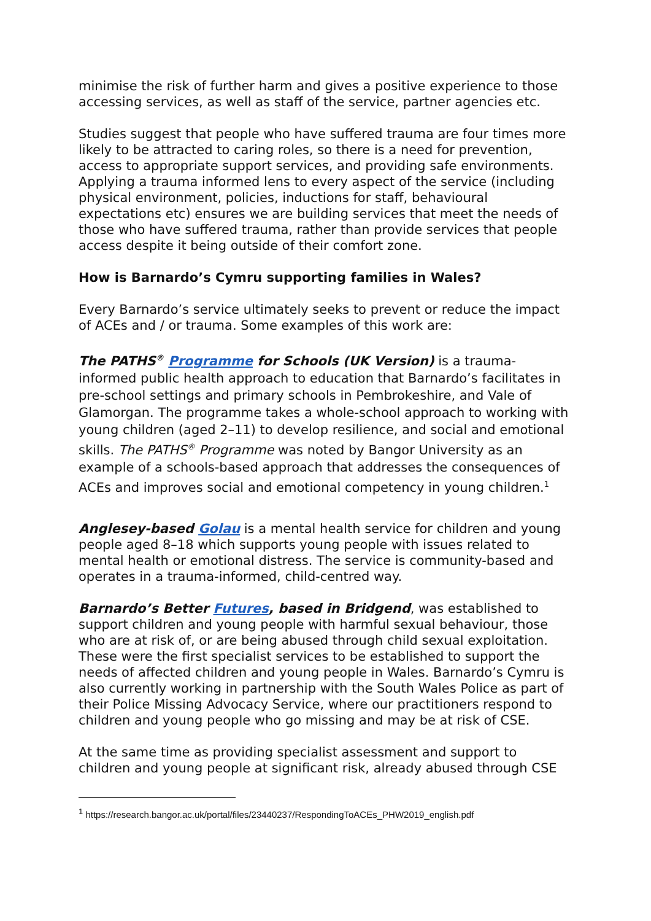minimise the risk of further harm and gives a positive experience to those accessing services, as well as staff of the service, partner agencies etc.
Studies suggest that people who have suffered trauma are four times more likely to be attracted to caring roles, so there is a need for prevention, access to appropriate support services, and providing safe environments. Applying a trauma informed lens to every aspect of the service (including physical environment, policies, inductions for staff, behavioural expectations etc) ensures we are building services that meet the needs of those who have suffered trauma, rather than provide services that people access despite it being outside of their comfort zone.
How is Barnardo’s Cymru supporting families in Wales?
Every Barnardo’s service ultimately seeks to prevent or reduce the impact of ACEs and / or trauma. Some examples of this work are:
The PATHS<sup>®</sup> Programme for Schools (UK Version) is a trauma-informed public health approach to education that Barnardo’s facilitates in pre-school settings and primary schools in Pembrokeshire, and Vale of Glamorgan. The programme takes a whole-school approach to working with young children (aged 2–11) to develop resilience, and social and emotional skills. The PATHS<sup>®</sup> Programme was noted by Bangor University as an example of a schools-based approach that addresses the consequences of ACEs and improves social and emotional competency in young children.<sup>1</sup>
Anglesey-based Golau is a mental health service for children and young people aged 8–18 which supports young people with issues related to mental health or emotional distress. The service is community-based and operates in a trauma-informed, child-centred way.
Barnardo’s Better Futures, based in Bridgend, was established to support children and young people with harmful sexual behaviour, those who are at risk of, or are being abused through child sexual exploitation. These were the first specialist services to be established to support the needs of affected children and young people in Wales. Barnardo’s Cymru is also currently working in partnership with the South Wales Police as part of their Police Missing Advocacy Service, where our practitioners respond to children and young people who go missing and may be at risk of CSE.
At the same time as providing specialist assessment and support to children and young people at significant risk, already abused through CSE
<sup>1</sup> https://research.bangor.ac.uk/portal/files/23440237/RespondingToACEs_PHW2019_english.pdf